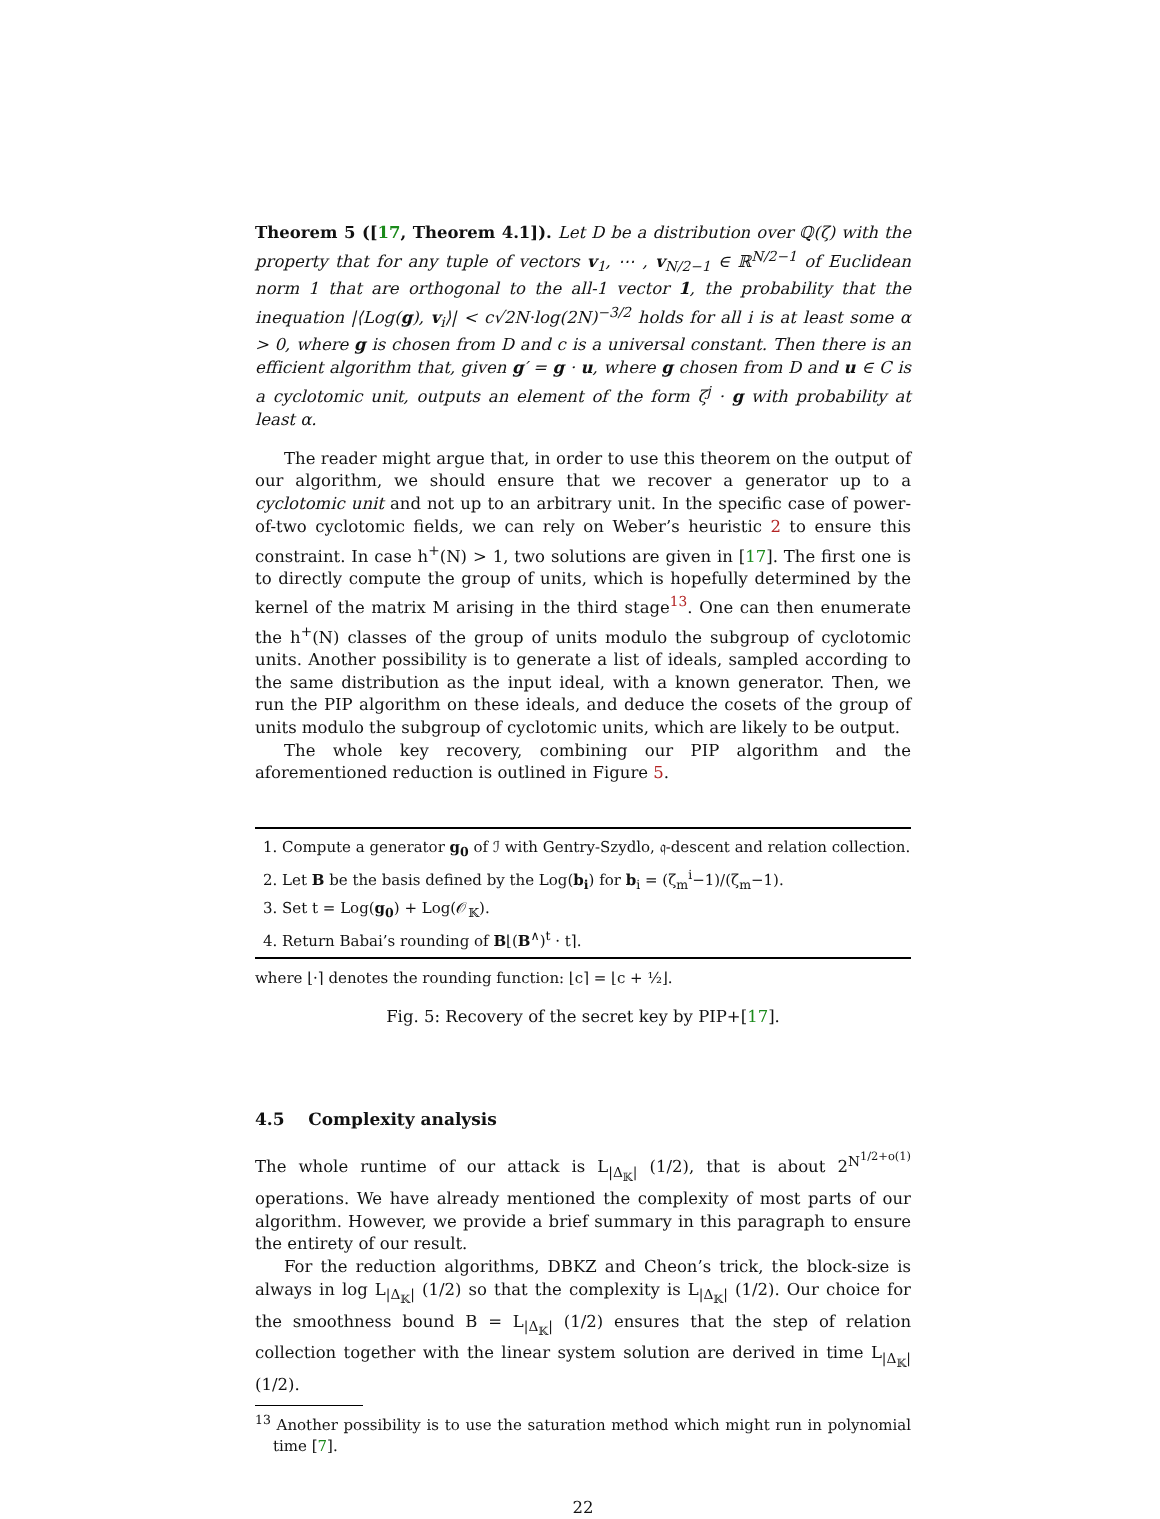Theorem 5 ([17, Theorem 4.1]). Let D be a distribution over ℚ(ζ) with the property that for any tuple of vectors v<sub>1</sub>, ⋯ , v<sub>N/2−1</sub> ∈ ℝ<sup>N/2−1</sup> of Euclidean norm 1 that are orthogonal to the all-1 vector 1, the probability that the inequation |⟨Log(g), v<sub>i</sub>⟩| < c√2N·log(2N)<sup>−3/2</sup> holds for all i is at least some α > 0, where g is chosen from D and c is a universal constant. Then there is an efficient algorithm that, given g′ = g · u, where g chosen from D and u ∈ C is a cyclotomic unit, outputs an element of the form ζ<sup>j</sup> · g with probability at least α.
The reader might argue that, in order to use this theorem on the output of our algorithm, we should ensure that we recover a generator up to a cyclotomic unit and not up to an arbitrary unit. In the specific case of power-of-two cyclotomic fields, we can rely on Weber’s heuristic 2 to ensure this constraint. In case h<sup>+</sup>(N) > 1, two solutions are given in [17]. The first one is to directly compute the group of units, which is hopefully determined by the kernel of the matrix M arising in the third stage<sup>13</sup>. One can then enumerate the h<sup>+</sup>(N) classes of the group of units modulo the subgroup of cyclotomic units. Another possibility is to generate a list of ideals, sampled according to the same distribution as the input ideal, with a known generator. Then, we run the PIP algorithm on these ideals, and deduce the cosets of the group of units modulo the subgroup of cyclotomic units, which are likely to be output.
The whole key recovery, combining our PIP algorithm and the aforementioned reduction is outlined in Figure 5.
1. Compute a generator g<sub>0</sub> of ℐ with Gentry-Szydlo, 𝔮-descent and relation collection.
2. Let B be the basis defined by the Log(b<sub>i</sub>) for b<sub>i</sub> = (ζ<sub>m</sub><sup>i</sup>−1)/(ζ<sub>m</sub>−1).
3. Set t = Log(g<sub>0</sub>) + Log(𝒪<sub>𝕂</sub>).
4. Return Babai’s rounding of B⌊(B<sup>∧</sup>)<sup>t</sup> · t⌉.
where ⌊·⌉ denotes the rounding function: ⌊c⌉ = ⌊c + ½⌋.
Fig. 5: Recovery of the secret key by PIP+[17].
4.5 Complexity analysis
The whole runtime of our attack is L<sub>|Δ<sub>𝕂</sub>|</sub> (1/2), that is about 2<sup>N<sup>1/2+o(1)</sup></sup> operations. We have already mentioned the complexity of most parts of our algorithm. However, we provide a brief summary in this paragraph to ensure the entirety of our result.
For the reduction algorithms, DBKZ and Cheon’s trick, the block-size is always in log L<sub>|Δ<sub>𝕂</sub>|</sub> (1/2) so that the complexity is L<sub>|Δ<sub>𝕂</sub>|</sub> (1/2). Our choice for the smoothness bound B = L<sub>|Δ<sub>𝕂</sub>|</sub> (1/2) ensures that the step of relation collection together with the linear system solution are derived in time L<sub>|Δ<sub>𝕂</sub>|</sub> (1/2).
<sup>13</sup> Another possibility is to use the saturation method which might run in polynomial time [7].
22